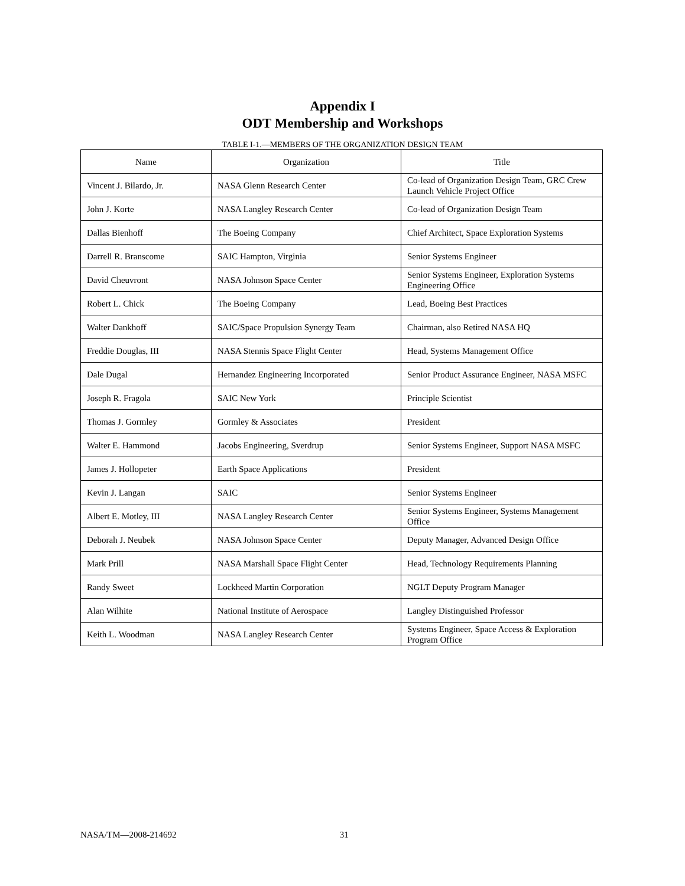Appendix I
ODT Membership and Workshops
TABLE I-1.—MEMBERS OF THE ORGANIZATION DESIGN TEAM
| Name | Organization | Title |
| --- | --- | --- |
| Vincent J. Bilardo, Jr. | NASA Glenn Research Center | Co-lead of Organization Design Team, GRC Crew Launch Vehicle Project Office |
| John J. Korte | NASA Langley Research Center | Co-lead of Organization Design Team |
| Dallas Bienhoff | The Boeing Company | Chief Architect, Space Exploration Systems |
| Darrell R. Branscome | SAIC Hampton, Virginia | Senior Systems Engineer |
| David Cheuvront | NASA Johnson Space Center | Senior Systems Engineer, Exploration Systems Engineering Office |
| Robert L. Chick | The Boeing Company | Lead, Boeing Best Practices |
| Walter Dankhoff | SAIC/Space Propulsion Synergy Team | Chairman, also Retired NASA HQ |
| Freddie Douglas, III | NASA Stennis Space Flight Center | Head, Systems Management Office |
| Dale Dugal | Hernandez Engineering Incorporated | Senior Product Assurance Engineer, NASA MSFC |
| Joseph R. Fragola | SAIC New York | Principle Scientist |
| Thomas J. Gormley | Gormley & Associates | President |
| Walter E. Hammond | Jacobs Engineering, Sverdrup | Senior Systems Engineer, Support NASA MSFC |
| James J. Hollopeter | Earth Space Applications | President |
| Kevin J. Langan | SAIC | Senior Systems Engineer |
| Albert E. Motley, III | NASA Langley Research Center | Senior Systems Engineer, Systems Management Office |
| Deborah J. Neubek | NASA Johnson Space Center | Deputy Manager, Advanced Design Office |
| Mark Prill | NASA Marshall Space Flight Center | Head, Technology Requirements Planning |
| Randy Sweet | Lockheed Martin Corporation | NGLT Deputy Program Manager |
| Alan Wilhite | National Institute of Aerospace | Langley Distinguished Professor |
| Keith L. Woodman | NASA Langley Research Center | Systems Engineer, Space Access & Exploration Program Office |
NASA/TM—2008-214692 31